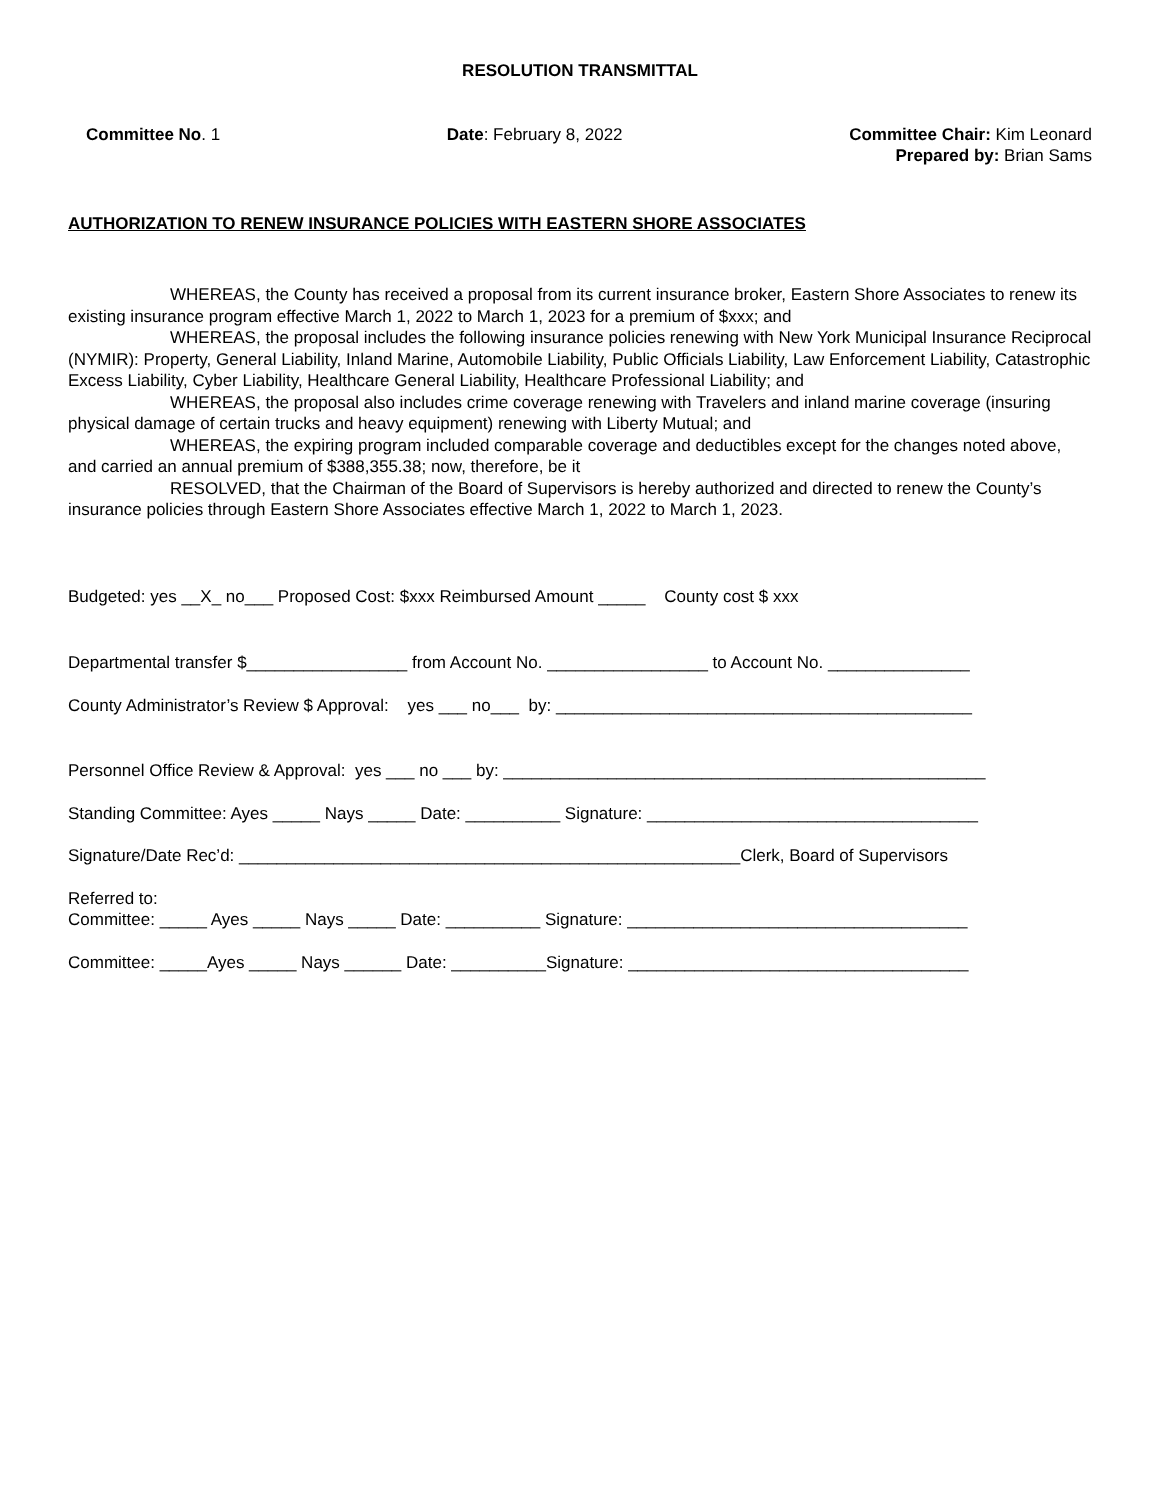RESOLUTION TRANSMITTAL
Committee No. 1 Date: February 8, 2022 Committee Chair: Kim Leonard
Prepared by: Brian Sams
AUTHORIZATION TO RENEW INSURANCE POLICIES WITH EASTERN SHORE ASSOCIATES
WHEREAS, the County has received a proposal from its current insurance broker, Eastern Shore Associates to renew its existing insurance program effective March 1, 2022 to March 1, 2023 for a premium of $xxx; and
WHEREAS, the proposal includes the following insurance policies renewing with New York Municipal Insurance Reciprocal (NYMIR): Property, General Liability, Inland Marine, Automobile Liability, Public Officials Liability, Law Enforcement Liability, Catastrophic Excess Liability, Cyber Liability, Healthcare General Liability, Healthcare Professional Liability; and
WHEREAS, the proposal also includes crime coverage renewing with Travelers and inland marine coverage (insuring physical damage of certain trucks and heavy equipment) renewing with Liberty Mutual; and
WHEREAS, the expiring program included comparable coverage and deductibles except for the changes noted above, and carried an annual premium of $388,355.38; now, therefore, be it
RESOLVED, that the Chairman of the Board of Supervisors is hereby authorized and directed to renew the County’s insurance policies through Eastern Shore Associates effective March 1, 2022 to March 1, 2023.
Budgeted: yes __X_ no___ Proposed Cost: $xxx Reimbursed Amount _____ County cost $ xxx
Departmental transfer $_________________ from Account No. _________________ to Account No. _______________
County Administrator’s Review $ Approval: yes ___ no___ by: ____________________________________________
Personnel Office Review & Approval: yes ___ no ___ by: ___________________________________________________
Standing Committee: Ayes _____ Nays _____ Date: __________ Signature: ___________________________________
Signature/Date Rec’d: _____________________________________________________Clerk, Board of Supervisors
Referred to:
Committee: _____ Ayes _____ Nays _____ Date: __________ Signature: ____________________________________
Committee: _____Ayes _____ Nays ______ Date: __________Signature: ____________________________________